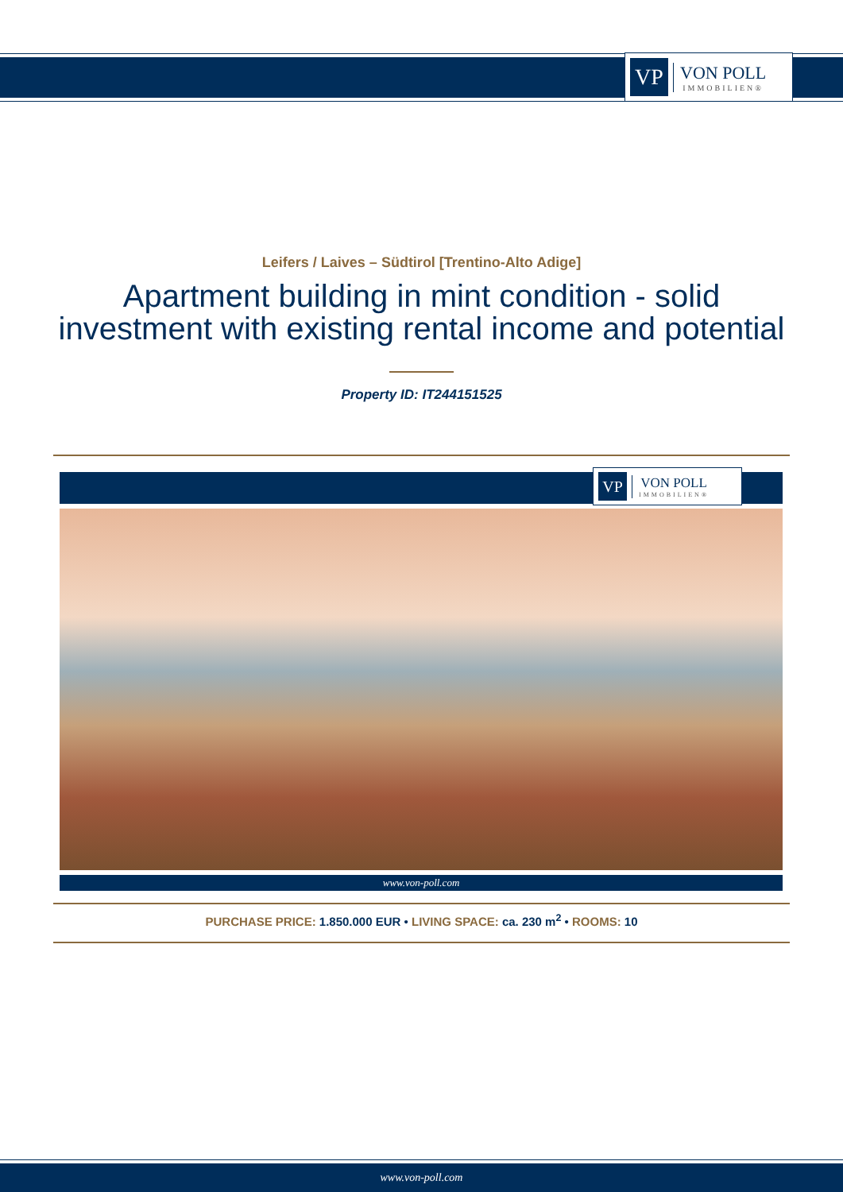VP
VON POLL
IMMOBILIEN®
Leifers / Laives – Südtirol [Trentino-Alto Adige]
Apartment building in mint condition - solid
investment with existing rental income and potential
Property ID: IT244151525
VP
VON POLL
IMMOBILIEN®
www.von-poll.com
PURCHASE PRICE: 1.850.000 EUR • LIVING SPACE: ca. 230 m<sup>2</sup> • ROOMS: 10
www.von-poll.com